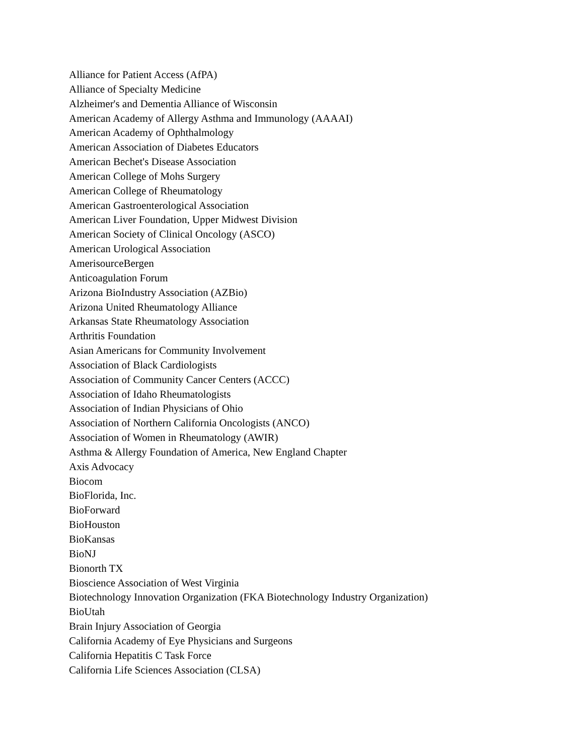Alliance for Patient Access (AfPA)
Alliance of Specialty Medicine
Alzheimer's and Dementia Alliance of Wisconsin
American Academy of Allergy Asthma and Immunology (AAAAI)
American Academy of Ophthalmology
American Association of Diabetes Educators
American Bechet's Disease Association
American College of Mohs Surgery
American College of Rheumatology
American Gastroenterological Association
American Liver Foundation, Upper Midwest Division
American Society of Clinical Oncology (ASCO)
American Urological Association
AmerisourceBergen
Anticoagulation Forum
Arizona BioIndustry Association (AZBio)
Arizona United Rheumatology Alliance
Arkansas State Rheumatology Association
Arthritis Foundation
Asian Americans for Community Involvement
Association of Black Cardiologists
Association of Community Cancer Centers (ACCC)
Association of Idaho Rheumatologists
Association of Indian Physicians of Ohio
Association of Northern California Oncologists (ANCO)
Association of Women in Rheumatology (AWIR)
Asthma & Allergy Foundation of America, New England Chapter
Axis Advocacy
Biocom
BioFlorida, Inc.
BioForward
BioHouston
BioKansas
BioNJ
Bionorth TX
Bioscience Association of West Virginia
Biotechnology Innovation Organization (FKA Biotechnology Industry Organization)
BioUtah
Brain Injury Association of Georgia
California Academy of Eye Physicians and Surgeons
California Hepatitis C Task Force
California Life Sciences Association (CLSA)